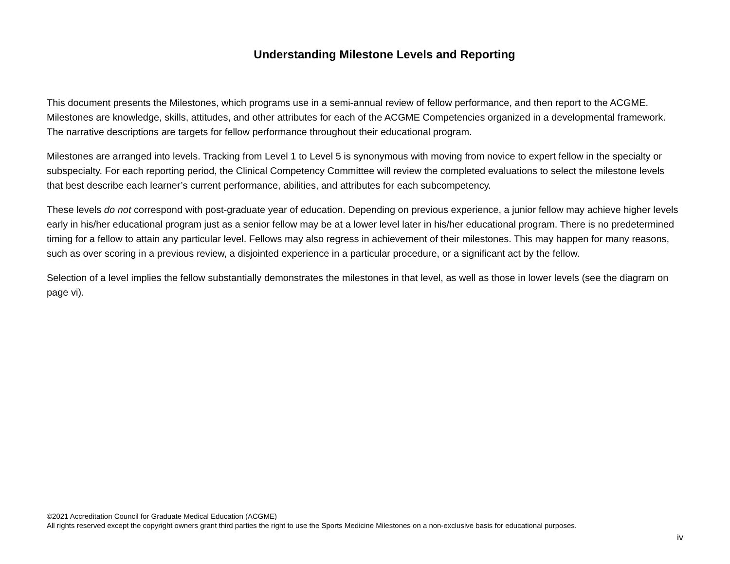Understanding Milestone Levels and Reporting
This document presents the Milestones, which programs use in a semi-annual review of fellow performance, and then report to the ACGME. Milestones are knowledge, skills, attitudes, and other attributes for each of the ACGME Competencies organized in a developmental framework. The narrative descriptions are targets for fellow performance throughout their educational program.
Milestones are arranged into levels. Tracking from Level 1 to Level 5 is synonymous with moving from novice to expert fellow in the specialty or subspecialty. For each reporting period, the Clinical Competency Committee will review the completed evaluations to select the milestone levels that best describe each learner’s current performance, abilities, and attributes for each subcompetency.
These levels do not correspond with post-graduate year of education. Depending on previous experience, a junior fellow may achieve higher levels early in his/her educational program just as a senior fellow may be at a lower level later in his/her educational program. There is no predetermined timing for a fellow to attain any particular level. Fellows may also regress in achievement of their milestones. This may happen for many reasons, such as over scoring in a previous review, a disjointed experience in a particular procedure, or a significant act by the fellow.
Selection of a level implies the fellow substantially demonstrates the milestones in that level, as well as those in lower levels (see the diagram on page vi).
©2021 Accreditation Council for Graduate Medical Education (ACGME)
All rights reserved except the copyright owners grant third parties the right to use the Sports Medicine Milestones on a non-exclusive basis for educational purposes.
iv